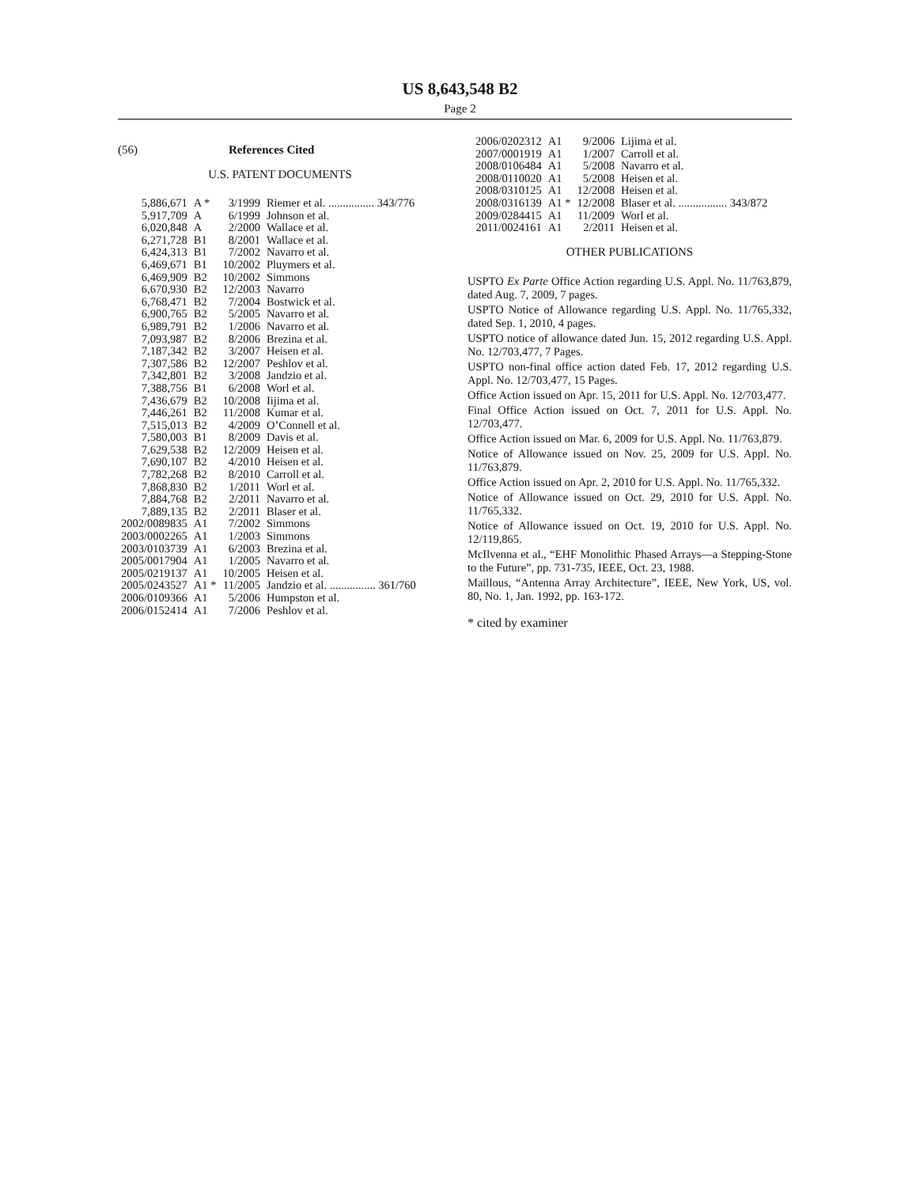US 8,643,548 B2
Page 2
(56) References Cited
U.S. PATENT DOCUMENTS
| 5,886,671 | A * | 3/1999 | Riemer et al. ................ 343/776 |
| 5,917,709 | A | 6/1999 | Johnson et al. |
| 6,020,848 | A | 2/2000 | Wallace et al. |
| 6,271,728 | B1 | 8/2001 | Wallace et al. |
| 6,424,313 | B1 | 7/2002 | Navarro et al. |
| 6,469,671 | B1 | 10/2002 | Pluymers et al. |
| 6,469,909 | B2 | 10/2002 | Simmons |
| 6,670,930 | B2 | 12/2003 | Navarro |
| 6,768,471 | B2 | 7/2004 | Bostwick et al. |
| 6,900,765 | B2 | 5/2005 | Navarro et al. |
| 6,989,791 | B2 | 1/2006 | Navarro et al. |
| 7,093,987 | B2 | 8/2006 | Brezina et al. |
| 7,187,342 | B2 | 3/2007 | Heisen et al. |
| 7,307,586 | B2 | 12/2007 | Peshlov et al. |
| 7,342,801 | B2 | 3/2008 | Jandzio et al. |
| 7,388,756 | B1 | 6/2008 | Worl et al. |
| 7,436,679 | B2 | 10/2008 | Iijima et al. |
| 7,446,261 | B2 | 11/2008 | Kumar et al. |
| 7,515,013 | B2 | 4/2009 | O’Connell et al. |
| 7,580,003 | B1 | 8/2009 | Davis et al. |
| 7,629,538 | B2 | 12/2009 | Heisen et al. |
| 7,690,107 | B2 | 4/2010 | Heisen et al. |
| 7,782,268 | B2 | 8/2010 | Carroll et al. |
| 7,868,830 | B2 | 1/2011 | Worl et al. |
| 7,884,768 | B2 | 2/2011 | Navarro et al. |
| 7,889,135 | B2 | 2/2011 | Blaser et al. |
| 2002/0089835 | A1 | 7/2002 | Simmons |
| 2003/0002265 | A1 | 1/2003 | Simmons |
| 2003/0103739 | A1 | 6/2003 | Brezina et al. |
| 2005/0017904 | A1 | 1/2005 | Navarro et al. |
| 2005/0219137 | A1 | 10/2005 | Heisen et al. |
| 2005/0243527 | A1 * | 11/2005 | Jandzio et al. ................ 361/760 |
| 2006/0109366 | A1 | 5/2006 | Humpston et al. |
| 2006/0152414 | A1 | 7/2006 | Peshlov et al. |
| 2006/0202312 | A1 | 9/2006 | Lijima et al. |
| 2007/0001919 | A1 | 1/2007 | Carroll et al. |
| 2008/0106484 | A1 | 5/2008 | Navarro et al. |
| 2008/0110020 | A1 | 5/2008 | Heisen et al. |
| 2008/0310125 | A1 | 12/2008 | Heisen et al. |
| 2008/0316139 | A1 * | 12/2008 | Blaser et al. ................. 343/872 |
| 2009/0284415 | A1 | 11/2009 | Worl et al. |
| 2011/0024161 | A1 | 2/2011 | Heisen et al. |
OTHER PUBLICATIONS
USPTO Ex Parte Office Action regarding U.S. Appl. No. 11/763,879, dated Aug. 7, 2009, 7 pages.
USPTO Notice of Allowance regarding U.S. Appl. No. 11/765,332, dated Sep. 1, 2010, 4 pages.
USPTO notice of allowance dated Jun. 15, 2012 regarding U.S. Appl. No. 12/703,477, 7 Pages.
USPTO non-final office action dated Feb. 17, 2012 regarding U.S. Appl. No. 12/703,477, 15 Pages.
Office Action issued on Apr. 15, 2011 for U.S. Appl. No. 12/703,477.
Final Office Action issued on Oct. 7, 2011 for U.S. Appl. No. 12/703,477.
Office Action issued on Mar. 6, 2009 for U.S. Appl. No. 11/763,879.
Notice of Allowance issued on Nov. 25, 2009 for U.S. Appl. No. 11/763,879.
Office Action issued on Apr. 2, 2010 for U.S. Appl. No. 11/765,332.
Notice of Allowance issued on Oct. 29, 2010 for U.S. Appl. No. 11/765,332.
Notice of Allowance issued on Oct. 19, 2010 for U.S. Appl. No. 12/119,865.
McIlvenna et al., “EHF Monolithic Phased Arrays—a Stepping-Stone to the Future”, pp. 731-735, IEEE, Oct. 23, 1988.
Maillous, “Antenna Array Architecture”, IEEE, New York, US, vol. 80, No. 1, Jan. 1992, pp. 163-172.
* cited by examiner